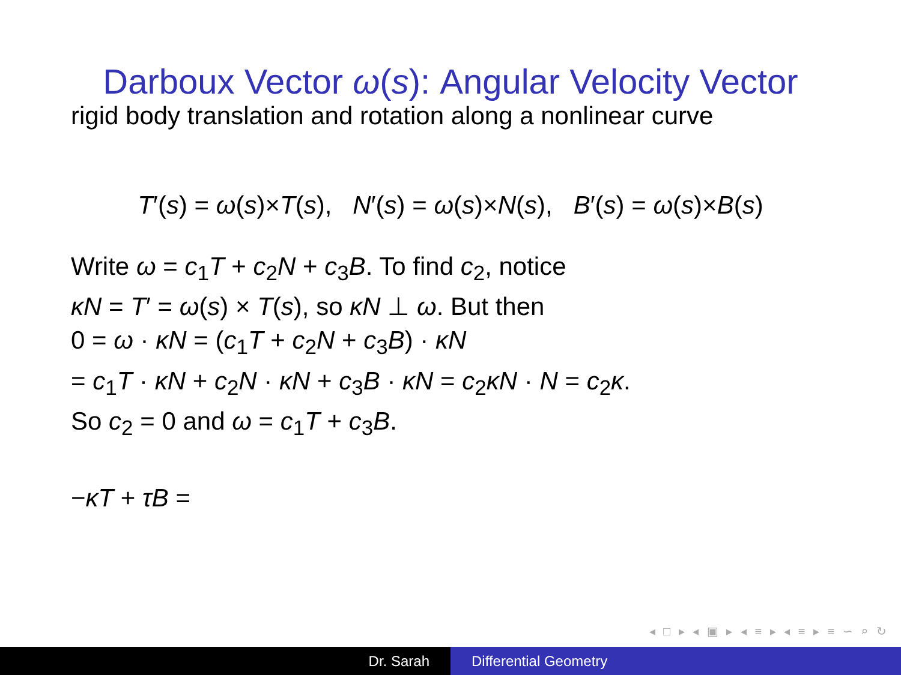Darboux Vector ω(s): Angular Velocity Vector
rigid body translation and rotation along a nonlinear curve
T′(s) = ω(s)×T(s), N′(s) = ω(s)×N(s), B′(s) = ω(s)×B(s)
Write ω = c<sub>1</sub>T + c<sub>2</sub>N + c<sub>3</sub>B. To find c<sub>2</sub>, notice
κN = T′ = ω(s) × T(s), so κN ⊥ ω. But then
0 = ω · κN = (c<sub>1</sub>T + c<sub>2</sub>N + c<sub>3</sub>B) · κN
= c<sub>1</sub>T · κN + c<sub>2</sub>N · κN + c<sub>3</sub>B · κN = c<sub>2</sub>κN · N = c<sub>2</sub>κ.
So c<sub>2</sub> = 0 and ω = c<sub>1</sub>T + c<sub>3</sub>B.
−κT + τB =
◂ □ ▸ ◂ ▣ ▸ ◂ ≡ ▸ ◂ ≡ ▸ ≡ ∽ ⌕ ↻
Dr. Sarah Differential Geometry